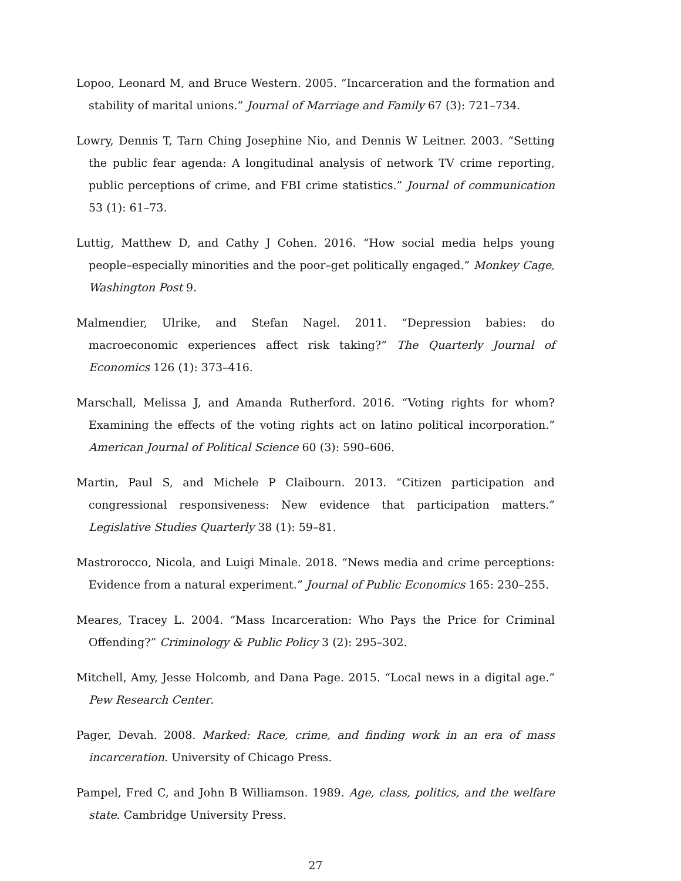Lopoo, Leonard M, and Bruce Western. 2005. “Incarceration and the formation and stability of marital unions.” Journal of Marriage and Family 67 (3): 721–734.
Lowry, Dennis T, Tarn Ching Josephine Nio, and Dennis W Leitner. 2003. “Setting the public fear agenda: A longitudinal analysis of network TV crime reporting, public perceptions of crime, and FBI crime statistics.” Journal of communication 53 (1): 61–73.
Luttig, Matthew D, and Cathy J Cohen. 2016. “How social media helps young people–especially minorities and the poor–get politically engaged.” Monkey Cage, Washington Post 9.
Malmendier, Ulrike, and Stefan Nagel. 2011. “Depression babies: do macroeconomic experiences affect risk taking?” The Quarterly Journal of Economics 126 (1): 373–416.
Marschall, Melissa J, and Amanda Rutherford. 2016. “Voting rights for whom? Examining the effects of the voting rights act on latino political incorporation.” American Journal of Political Science 60 (3): 590–606.
Martin, Paul S, and Michele P Claibourn. 2013. “Citizen participation and congressional responsiveness: New evidence that participation matters.” Legislative Studies Quarterly 38 (1): 59–81.
Mastrorocco, Nicola, and Luigi Minale. 2018. “News media and crime perceptions: Evidence from a natural experiment.” Journal of Public Economics 165: 230–255.
Meares, Tracey L. 2004. “Mass Incarceration: Who Pays the Price for Criminal Offending?” Criminology & Public Policy 3 (2): 295–302.
Mitchell, Amy, Jesse Holcomb, and Dana Page. 2015. “Local news in a digital age.” Pew Research Center.
Pager, Devah. 2008. Marked: Race, crime, and finding work in an era of mass incarceration. University of Chicago Press.
Pampel, Fred C, and John B Williamson. 1989. Age, class, politics, and the welfare state. Cambridge University Press.
27